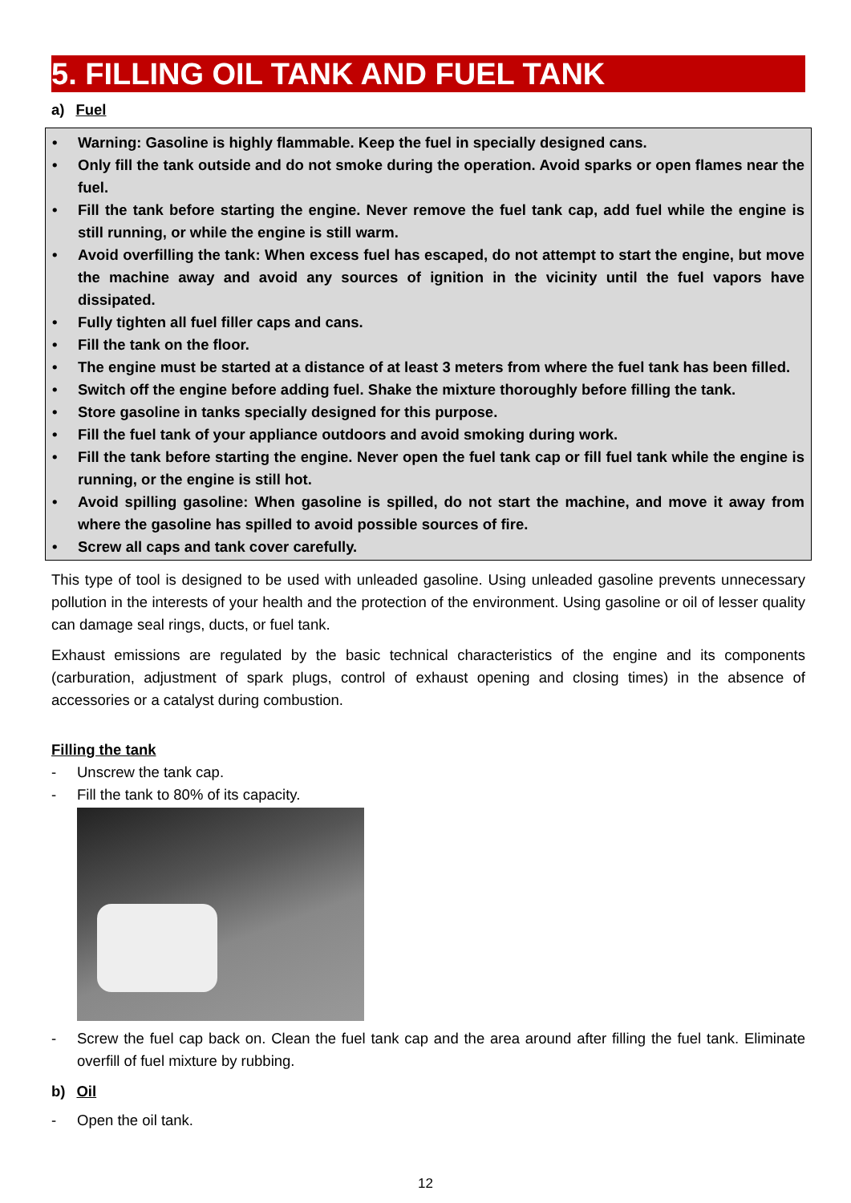5. FILLING OIL TANK AND FUEL TANK
a) Fuel
• Warning: Gasoline is highly flammable. Keep the fuel in specially designed cans.
• Only fill the tank outside and do not smoke during the operation. Avoid sparks or open flames near the fuel.
• Fill the tank before starting the engine. Never remove the fuel tank cap, add fuel while the engine is still running, or while the engine is still warm.
• Avoid overfilling the tank: When excess fuel has escaped, do not attempt to start the engine, but move the machine away and avoid any sources of ignition in the vicinity until the fuel vapors have dissipated.
• Fully tighten all fuel filler caps and cans.
• Fill the tank on the floor.
• The engine must be started at a distance of at least 3 meters from where the fuel tank has been filled.
• Switch off the engine before adding fuel. Shake the mixture thoroughly before filling the tank.
• Store gasoline in tanks specially designed for this purpose.
• Fill the fuel tank of your appliance outdoors and avoid smoking during work.
• Fill the tank before starting the engine. Never open the fuel tank cap or fill fuel tank while the engine is running, or the engine is still hot.
• Avoid spilling gasoline: When gasoline is spilled, do not start the machine, and move it away from where the gasoline has spilled to avoid possible sources of fire.
• Screw all caps and tank cover carefully.
This type of tool is designed to be used with unleaded gasoline. Using unleaded gasoline prevents unnecessary pollution in the interests of your health and the protection of the environment. Using gasoline or oil of lesser quality can damage seal rings, ducts, or fuel tank.
Exhaust emissions are regulated by the basic technical characteristics of the engine and its components (carburation, adjustment of spark plugs, control of exhaust opening and closing times) in the absence of accessories or a catalyst during combustion.
Filling the tank
- Unscrew the tank cap.
- Fill the tank to 80% of its capacity.
- Screw the fuel cap back on. Clean the fuel tank cap and the area around after filling the fuel tank. Eliminate overfill of fuel mixture by rubbing.
b) Oil
- Open the oil tank.
12